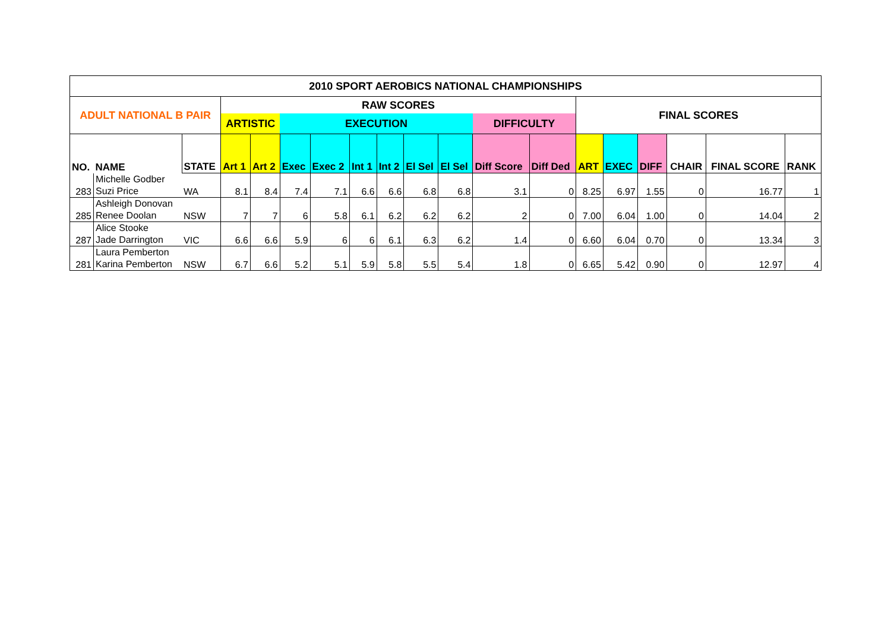| 2010 SPORT AEROBICS NATIONAL CHAMPIONSHIPS | | | | | | | | | | | | | | | | | | |
| ADULT NATIONAL B PAIR | | | RAW SCORES | | | | | | | | | | FINAL SCORES | | | | | |
| | | | ARTISTIC | | EXECUTION | | | | | | DIFFICULTY | | | | | | | |
| NO. | NAME | STATE | Art 1 | Art 2 | Exec | Exec 2 | Int 1 | Int 2 | El Sel | El Sel | Diff Score | Diff Ded | ART | EXEC | DIFF | CHAIR | FINAL SCORE | RANK |
| 283 | Michelle Godber Suzi Price | WA | 8.1 | 8.4 | 7.4 | 7.1 | 6.6 | 6.6 | 6.8 | 6.8 | 3.1 | 0 | 8.25 | 6.97 | 1.55 | 0 | 16.77 | 1 |
| 285 | Ashleigh Donovan Renee Doolan | NSW | 7 | 7 | 6 | 5.8 | 6.1 | 6.2 | 6.2 | 6.2 | 2 | 0 | 7.00 | 6.04 | 1.00 | 0 | 14.04 | 2 |
| 287 | Alice Stooke Jade Darrington | VIC | 6.6 | 6.6 | 5.9 | 6 | 6 | 6.1 | 6.3 | 6.2 | 1.4 | 0 | 6.60 | 6.04 | 0.70 | 0 | 13.34 | 3 |
| 281 | Laura Pemberton Karina Pemberton | NSW | 6.7 | 6.6 | 5.2 | 5.1 | 5.9 | 5.8 | 5.5 | 5.4 | 1.8 | 0 | 6.65 | 5.42 | 0.90 | 0 | 12.97 | 4 |